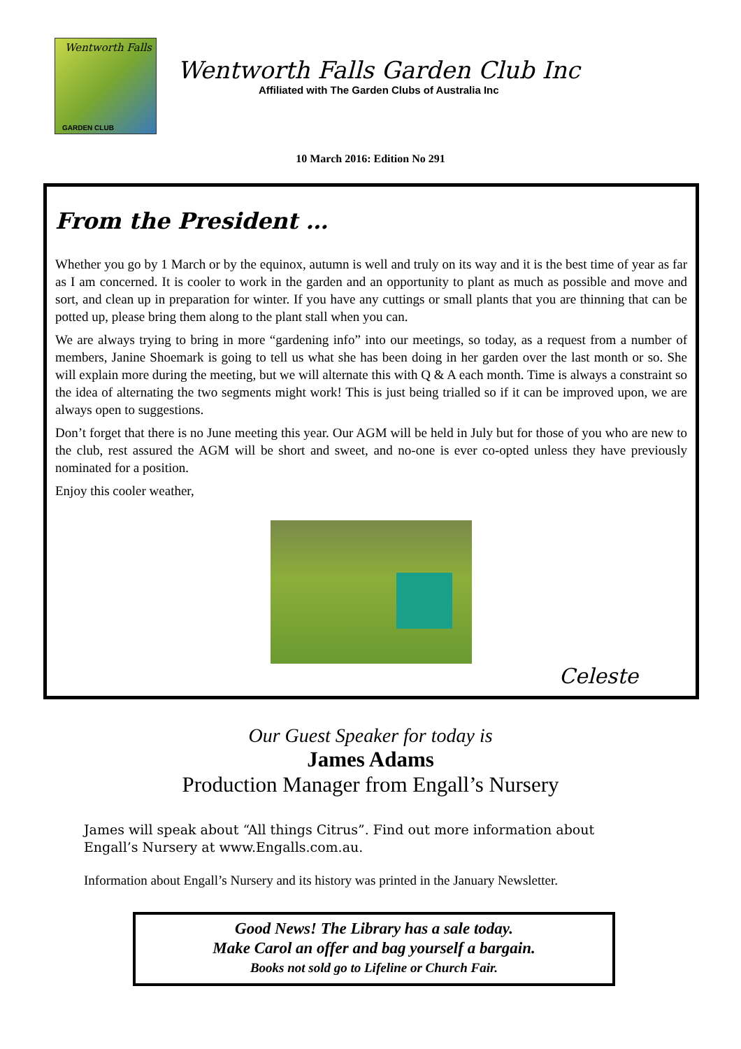Wentworth Falls
GARDEN CLUB
Wentworth Falls Garden Club Inc
Affiliated with The Garden Clubs of Australia Inc
10 March 2016: Edition No 291
From the President …
Whether you go by 1 March or by the equinox, autumn is well and truly on its way and it is the best time of year as far as I am concerned. It is cooler to work in the garden and an opportunity to plant as much as possible and move and sort, and clean up in preparation for winter. If you have any cuttings or small plants that you are thinning that can be potted up, please bring them along to the plant stall when you can.
We are always trying to bring in more “gardening info” into our meetings, so today, as a request from a number of members, Janine Shoemark is going to tell us what she has been doing in her garden over the last month or so. She will explain more during the meeting, but we will alternate this with Q & A each month. Time is always a constraint so the idea of alternating the two segments might work! This is just being trialled so if it can be improved upon, we are always open to suggestions.
Don’t forget that there is no June meeting this year. Our AGM will be held in July but for those of you who are new to the club, rest assured the AGM will be short and sweet, and no-one is ever co-opted unless they have previously nominated for a position.
Enjoy this cooler weather,
Celeste
Our Guest Speaker for today is
James Adams
Production Manager from Engall’s Nursery
James will speak about “All things Citrus”. Find out more information about Engall’s Nursery at www.Engalls.com.au.
Information about Engall’s Nursery and its history was printed in the January Newsletter.
Good News! The Library has a sale today.
Make Carol an offer and bag yourself a bargain.
Books not sold go to Lifeline or Church Fair.